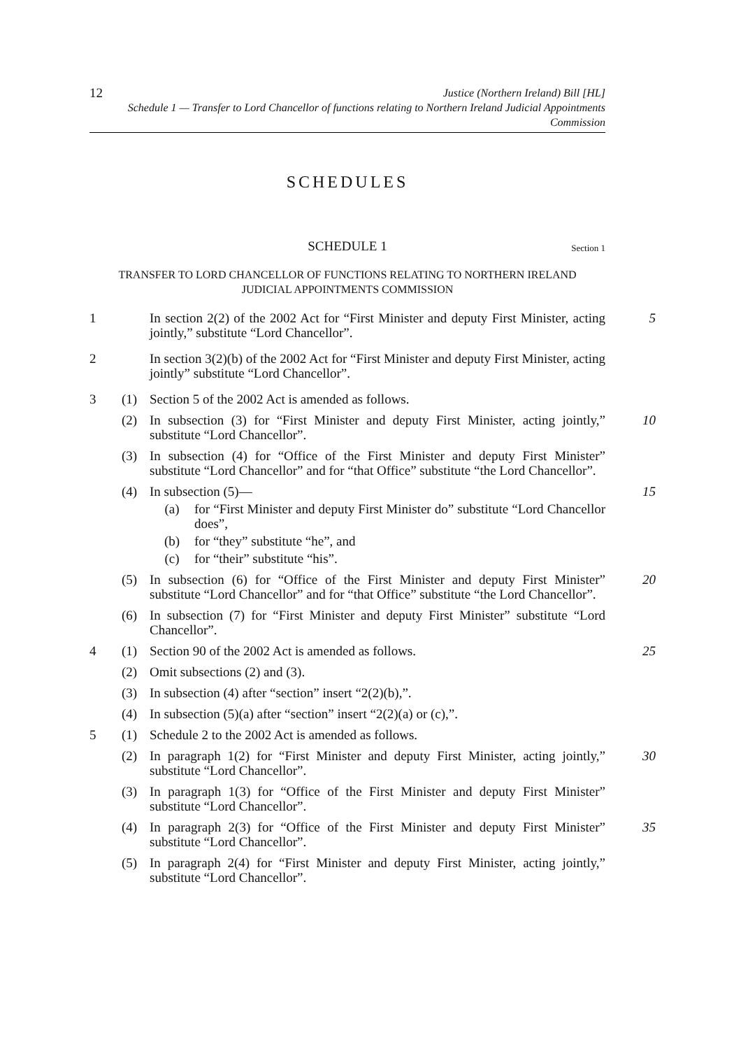12
Justice (Northern Ireland) Bill [HL]
Schedule 1 — Transfer to Lord Chancellor of functions relating to Northern Ireland Judicial Appointments
Commission
SCHEDULES
SCHEDULE 1 Section 1
TRANSFER TO LORD CHANCELLOR OF FUNCTIONS RELATING TO NORTHERN IRELAND
JUDICIAL APPOINTMENTS COMMISSION
1 In section 2(2) of the 2002 Act for “First Minister and deputy First Minister, acting jointly,” substitute “Lord Chancellor”.
5
2 In section 3(2)(b) of the 2002 Act for “First Minister and deputy First Minister, acting jointly” substitute “Lord Chancellor”.
3 (1) Section 5 of the 2002 Act is amended as follows.
(2) In subsection (3) for “First Minister and deputy First Minister, acting jointly,” substitute “Lord Chancellor”.
10
(3) In subsection (4) for “Office of the First Minister and deputy First Minister” substitute “Lord Chancellor” and for “that Office” substitute “the Lord Chancellor”.
(4) In subsection (5)— 15
(a)
for “First Minister and deputy First Minister do” substitute “Lord Chancellor does”,
(b)
for “they” substitute “he”, and
(c)
for “their” substitute “his”.
(5) In subsection (6) for “Office of the First Minister and deputy First Minister” substitute “Lord Chancellor” and for “that Office” substitute “the Lord Chancellor”.
20
(6) In subsection (7) for “First Minister and deputy First Minister” substitute “Lord Chancellor”.
4 (1) Section 90 of the 2002 Act is amended as follows. 25
(2) Omit subsections (2) and (3).
(3) In subsection (4) after “section” insert “2(2)(b),”.
(4) In subsection (5)(a) after “section” insert “2(2)(a) or (c),”.
5 (1) Schedule 2 to the 2002 Act is amended as follows.
(2) In paragraph 1(2) for “First Minister and deputy First Minister, acting jointly,” substitute “Lord Chancellor”.
30
(3) In paragraph 1(3) for “Office of the First Minister and deputy First Minister” substitute “Lord Chancellor”.
(4) In paragraph 2(3) for “Office of the First Minister and deputy First Minister” substitute “Lord Chancellor”.
35
(5) In paragraph 2(4) for “First Minister and deputy First Minister, acting jointly,” substitute “Lord Chancellor”.